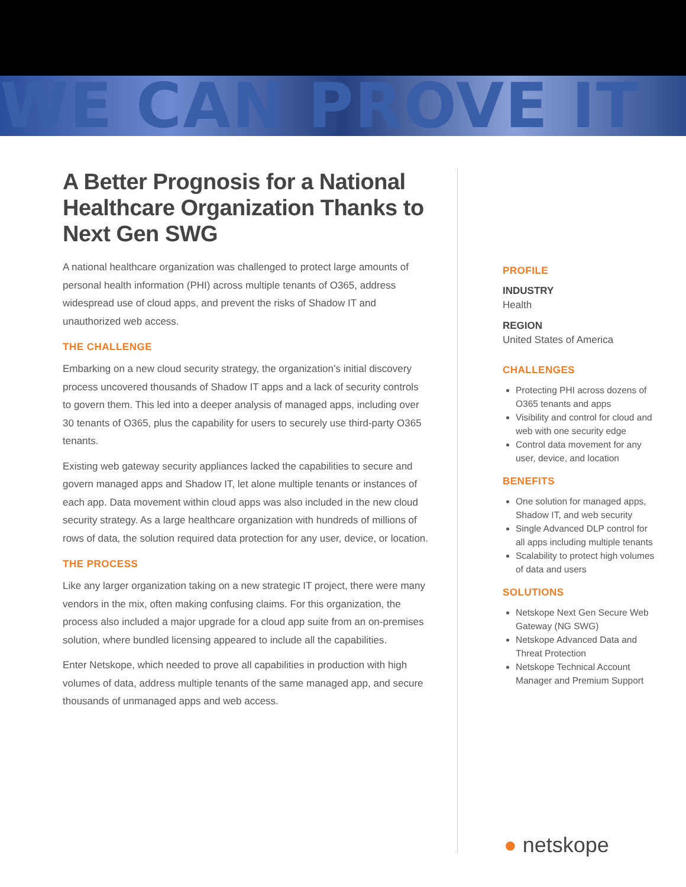WE CAN PROVE IT
A Better Prognosis for a National Healthcare Organization Thanks to Next Gen SWG
A national healthcare organization was challenged to protect large amounts of personal health information (PHI) across multiple tenants of O365, address widespread use of cloud apps, and prevent the risks of Shadow IT and unauthorized web access.
THE CHALLENGE
Embarking on a new cloud security strategy, the organization’s initial discovery process uncovered thousands of Shadow IT apps and a lack of security controls to govern them. This led into a deeper analysis of managed apps, including over 30 tenants of O365, plus the capability for users to securely use third-party O365 tenants.
Existing web gateway security appliances lacked the capabilities to secure and govern managed apps and Shadow IT, let alone multiple tenants or instances of each app. Data movement within cloud apps was also included in the new cloud security strategy. As a large healthcare organization with hundreds of millions of rows of data, the solution required data protection for any user, device, or location.
THE PROCESS
Like any larger organization taking on a new strategic IT project, there were many vendors in the mix, often making confusing claims. For this organization, the process also included a major upgrade for a cloud app suite from an on-premises solution, where bundled licensing appeared to include all the capabilities.
Enter Netskope, which needed to prove all capabilities in production with high volumes of data, address multiple tenants of the same managed app, and secure thousands of unmanaged apps and web access.
PROFILE
INDUSTRY
Health
REGION
United States of America
CHALLENGES
Protecting PHI across dozens of O365 tenants and apps
Visibility and control for cloud and web with one security edge
Control data movement for any user, device, and location
BENEFITS
One solution for managed apps, Shadow IT, and web security
Single Advanced DLP control for all apps including multiple tenants
Scalability to protect high volumes of data and users
SOLUTIONS
Netskope Next Gen Secure Web Gateway (NG SWG)
Netskope Advanced Data and Threat Protection
Netskope Technical Account Manager and Premium Support
● netskope